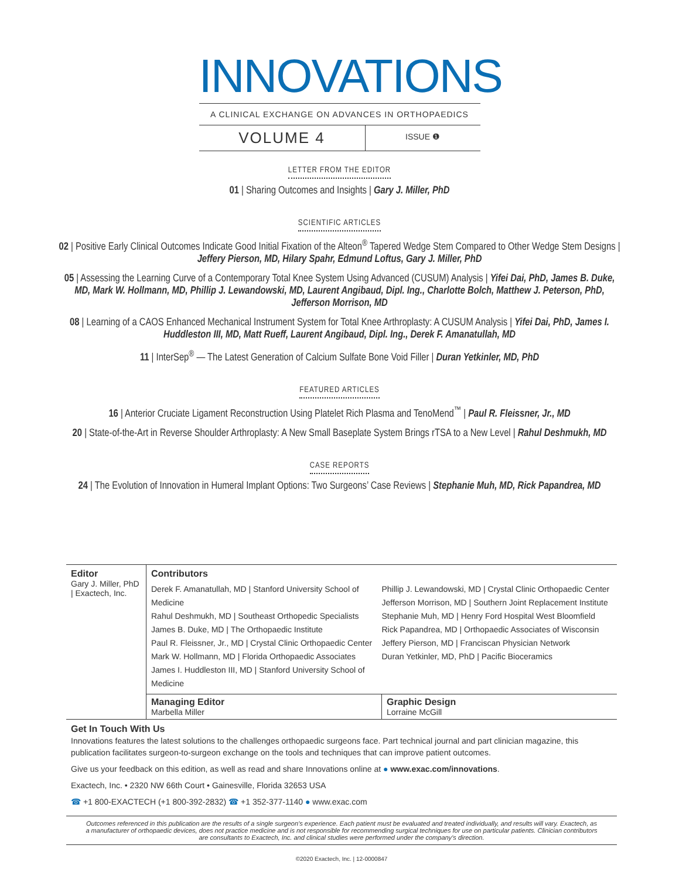INNOVATIONS
A CLINICAL EXCHANGE ON ADVANCES IN ORTHOPAEDICS
VOLUME 4
ISSUE ❶
LETTER FROM THE EDITOR
01 | Sharing Outcomes and Insights | Gary J. Miller, PhD
SCIENTIFIC ARTICLES
02 | Positive Early Clinical Outcomes Indicate Good Initial Fixation of the Alteon<sup>®</sup> Tapered Wedge Stem Compared to Other Wedge Stem Designs | Jeffery Pierson, MD, Hilary Spahr, Edmund Loftus, Gary J. Miller, PhD
05 | Assessing the Learning Curve of a Contemporary Total Knee System Using Advanced (CUSUM) Analysis | Yifei Dai, PhD, James B. Duke, MD, Mark W. Hollmann, MD, Phillip J. Lewandowski, MD, Laurent Angibaud, Dipl. Ing., Charlotte Bolch, Matthew J. Peterson, PhD, Jefferson Morrison, MD
08 | Learning of a CAOS Enhanced Mechanical Instrument System for Total Knee Arthroplasty: A CUSUM Analysis | Yifei Dai, PhD, James I. Huddleston III, MD, Matt Rueff, Laurent Angibaud, Dipl. Ing., Derek F. Amanatullah, MD
11 | InterSep<sup>®</sup> — The Latest Generation of Calcium Sulfate Bone Void Filler | Duran Yetkinler, MD, PhD
FEATURED ARTICLES
16 | Anterior Cruciate Ligament Reconstruction Using Platelet Rich Plasma and TenoMend<sup>™</sup> | Paul R. Fleissner, Jr., MD
20 | State-of-the-Art in Reverse Shoulder Arthroplasty: A New Small Baseplate System Brings rTSA to a New Level | Rahul Deshmukh, MD
CASE REPORTS
24 | The Evolution of Innovation in Humeral Implant Options: Two Surgeons’ Case Reviews | Stephanie Muh, MD, Rick Papandrea, MD
Editor
Gary J. Miller, PhD | Exactech, Inc.
Contributors
Derek F. Amanatullah, MD | Stanford University School of Medicine
Rahul Deshmukh, MD | Southeast Orthopedic Specialists
James B. Duke, MD | The Orthopaedic Institute
Paul R. Fleissner, Jr., MD | Crystal Clinic Orthopaedic Center
Mark W. Hollmann, MD | Florida Orthopaedic Associates
James I. Huddleston III, MD | Stanford University School of Medicine
Phillip J. Lewandowski, MD | Crystal Clinic Orthopaedic Center
Jefferson Morrison, MD | Southern Joint Replacement Institute
Stephanie Muh, MD | Henry Ford Hospital West Bloomfield
Rick Papandrea, MD | Orthopaedic Associates of Wisconsin
Jeffery Pierson, MD | Franciscan Physician Network
Duran Yetkinler, MD, PhD | Pacific Bioceramics
Managing Editor
Marbella Miller
Graphic Design
Lorraine McGill
Get In Touch With Us
Innovations features the latest solutions to the challenges orthopaedic surgeons face. Part technical journal and part clinician magazine, this publication facilitates surgeon-to-surgeon exchange on the tools and techniques that can improve patient outcomes.
Give us your feedback on this edition, as well as read and share Innovations online at ● www.exac.com/innovations.
Exactech, Inc. • 2320 NW 66th Court • Gainesville, Florida 32653 USA
☎ +1 800-EXACTECH (+1 800-392-2832) ☎ +1 352-377-1140 ● www.exac.com
Outcomes referenced in this publication are the results of a single surgeon’s experience. Each patient must be evaluated and treated individually, and results will vary. Exactech, as a manufacturer of orthopaedic devices, does not practice medicine and is not responsible for recommending surgical techniques for use on particular patients. Clinician contributors are consultants to Exactech, Inc. and clinical studies were performed under the company’s direction.
©2020 Exactech, Inc. | 12-0000847